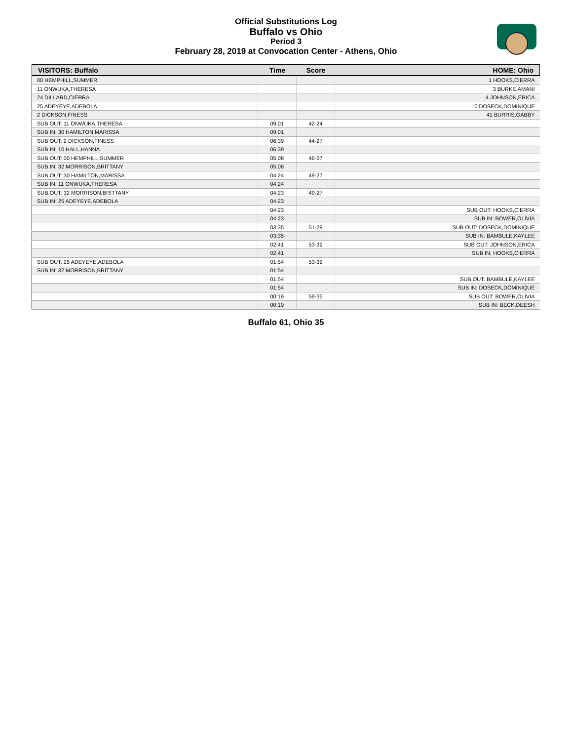Official Substitutions Log
Buffalo vs Ohio
Period 3
February 28, 2019 at Convocation Center - Athens, Ohio
| VISITORS: Buffalo | Time | Score | HOME: Ohio |
| --- | --- | --- | --- |
| 00 HEMPHILL,SUMMER | | | 1 HOOKS,CIERRA |
| 11 ONWUKA,THERESA | | | 3 BURKE,AMANI |
| 24 DILLARD,CIERRA | | | 4 JOHNSON,ERICA |
| 25 ADEYEYE,ADEBOLA | | | 10 DOSECK,DOMINIQUE |
| 2 DICKSON,FINESS | | | 41 BURRIS,GABBY |
| SUB OUT: 11 ONWUKA,THERESA | 09:01 | 42-24 | |
| SUB IN: 30 HAMILTON,MARISSA | 09:01 | | |
| SUB OUT: 2 DICKSON,FINESS | 06:39 | 44-27 | |
| SUB IN: 10 HALL,HANNA | 06:39 | | |
| SUB OUT: 00 HEMPHILL,SUMMER | 05:08 | 46-27 | |
| SUB IN: 32 MORRISON,BRITTANY | 05:08 | | |
| SUB OUT: 30 HAMILTON,MARISSA | 04:24 | 49-27 | |
| SUB IN: 11 ONWUKA,THERESA | 04:24 | | |
| SUB OUT: 32 MORRISON,BRITTANY | 04:23 | 49-27 | |
| SUB IN: 25 ADEYEYE,ADEBOLA | 04:23 | | |
| | 04:23 | | SUB OUT: HOOKS,CIERRA |
| | 04:23 | | SUB IN: BOWER,OLIVIA |
| | 03:35 | 51-29 | SUB OUT: DOSECK,DOMINIQUE |
| | 03:35 | | SUB IN: BAMBULE,KAYLEE |
| | 02:41 | 53-32 | SUB OUT: JOHNSON,ERICA |
| | 02:41 | | SUB IN: HOOKS,CIERRA |
| SUB OUT: 25 ADEYEYE,ADEBOLA | 01:54 | 53-32 | |
| SUB IN: 32 MORRISON,BRITTANY | 01:54 | | |
| | 01:54 | | SUB OUT: BAMBULE,KAYLEE |
| | 01:54 | | SUB IN: DOSECK,DOMINIQUE |
| | 00:19 | 59-35 | SUB OUT: BOWER,OLIVIA |
| | 00:19 | | SUB IN: BECK,DEESH |
Buffalo 61, Ohio 35